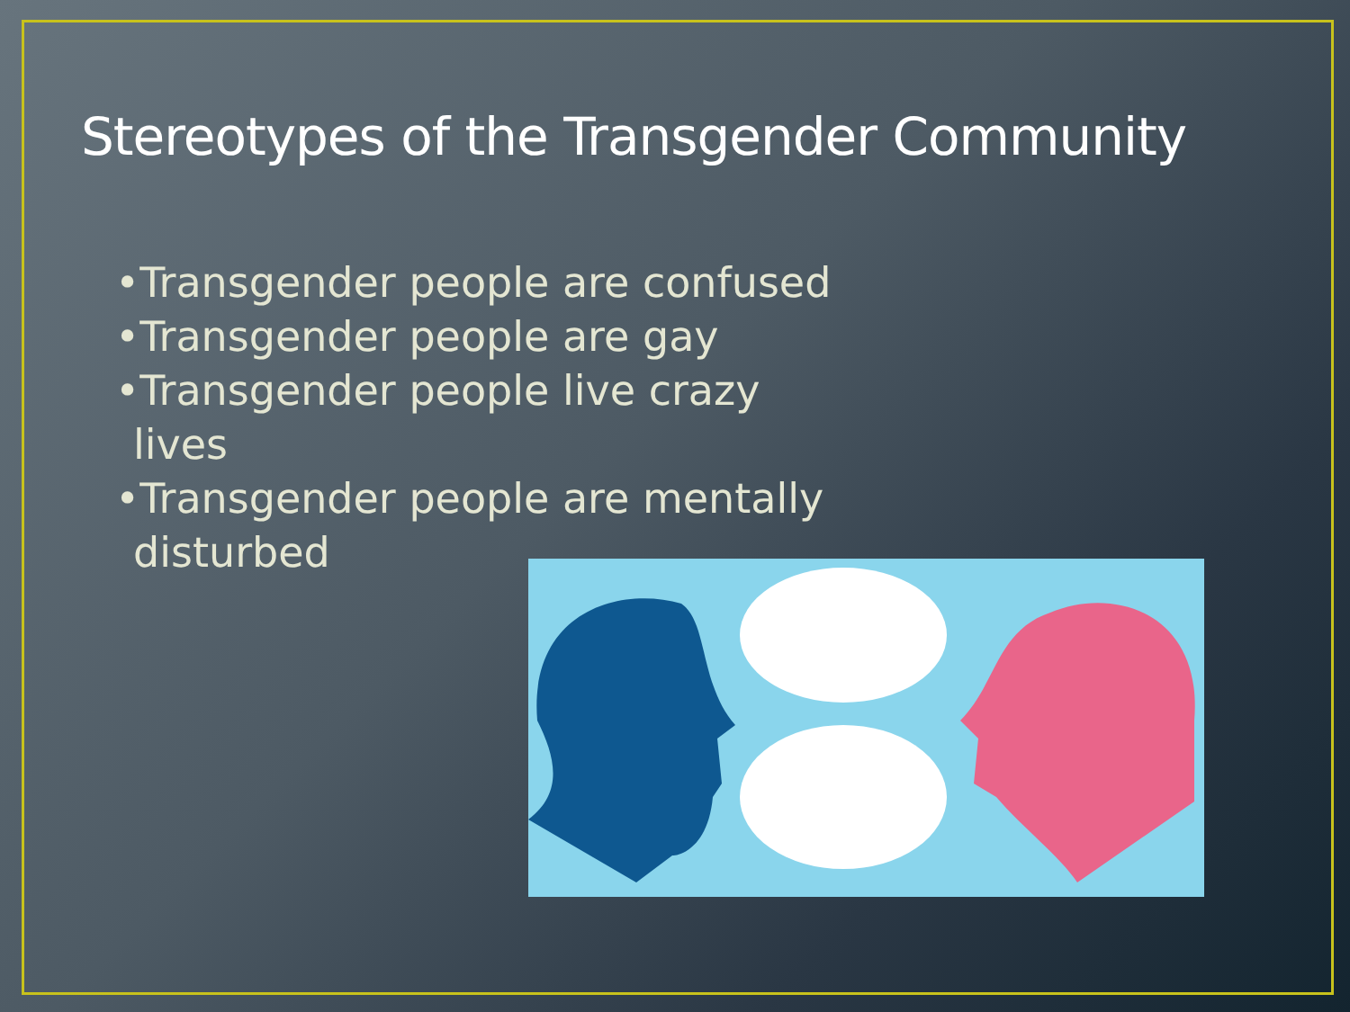Stereotypes of the Transgender Community
•Transgender people are confused
•Transgender people are gay
•Transgender people live crazy lives
•Transgender people are mentally disturbed